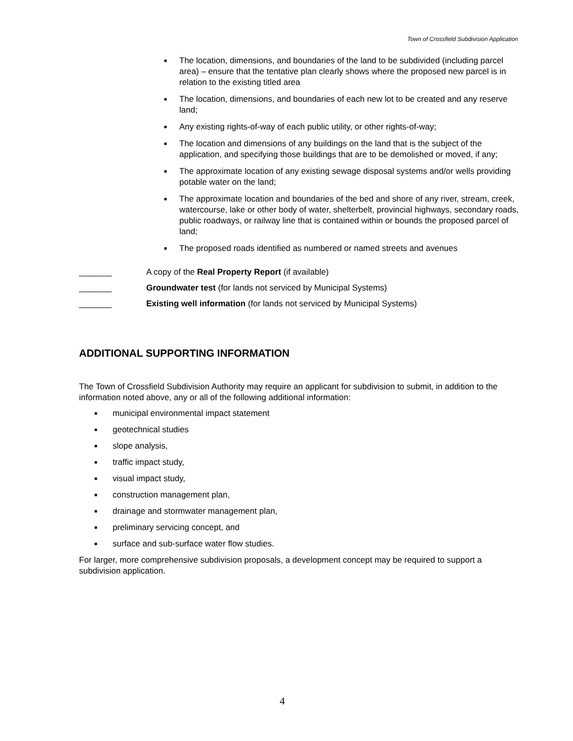Town of Crossfield Subdivision Application
■ The location, dimensions, and boundaries of the land to be subdivided (including parcel area) – ensure that the tentative plan clearly shows where the proposed new parcel is in relation to the existing titled area
■ The location, dimensions, and boundaries of each new lot to be created and any reserve land;
■ Any existing rights-of-way of each public utility, or other rights-of-way;
■ The location and dimensions of any buildings on the land that is the subject of the application, and specifying those buildings that are to be demolished or moved, if any;
■ The approximate location of any existing sewage disposal systems and/or wells providing potable water on the land;
■ The approximate location and boundaries of the bed and shore of any river, stream, creek, watercourse, lake or other body of water, shelterbelt, provincial highways, secondary roads, public roadways, or railway line that is contained within or bounds the proposed parcel of land;
■ The proposed roads identified as numbered or named streets and avenues
_______ A copy of the Real Property Report (if available)
_______ Groundwater test (for lands not serviced by Municipal Systems)
_______ Existing well information (for lands not serviced by Municipal Systems)
ADDITIONAL SUPPORTING INFORMATION
The Town of Crossfield Subdivision Authority may require an applicant for subdivision to submit, in addition to the information noted above, any or all of the following additional information:
■ municipal environmental impact statement
■ geotechnical studies
■ slope analysis,
■ traffic impact study,
■ visual impact study,
■ construction management plan,
■ drainage and stormwater management plan,
■ preliminary servicing concept, and
■ surface and sub-surface water flow studies.
For larger, more comprehensive subdivision proposals, a development concept may be required to support a subdivision application.
4